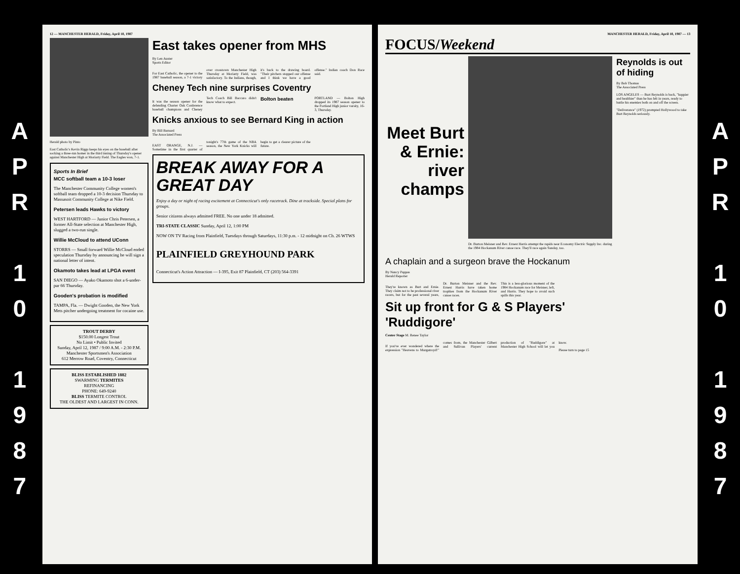A
P
R
1
0
1
9
8
7
12 — MANCHESTER HERALD, Friday, April 10, 1987
Herald photo by Pinto
East Catholic's Kevin Riggs keeps his eyes on the baseball after socking a three-run homer in the third inning of Thursday's opener against Manchester High at Moriarty Field. The Eagles won, 7-1.
Sports In Brief
MCC softball team a 10-3 loser
The Manchester Community College women's softball team dropped a 10-3 decision Thursday to Massasoit Community College at Nike Field.
Petersen leads Hawks to victory
WEST HARTFORD — Junior Chris Petersen, a former All-State selection at Manchester High, slugged a two-run single.
Willie McCloud to attend UConn
STORRS — Small forward Willie McCloud ended speculation Thursday by announcing he will sign a national letter of intent.
Okamoto takes lead at LPGA event
SAN DIEGO — Ayako Okamoto shot a 6-under-par 66 Thursday.
Gooden's probation is modified
TAMPA, Fla. — Dwight Gooden, the New York Mets pitcher undergoing treatment for cocaine use.
TROUT DERBY
$150.00 Longest Trout
No Limit • Public Invited
Sunday, April 12, 1987 / 9:00 A.M. - 2:30 P.M.
Manchester Sportsmen's Association
612 Merrow Road, Coventry, Connecticut
BLISS ESTABLISHED 1882
SWARMING TERMITES
REFINANCING
PHONE: 649-9240
BLISS TERMITE CONTROL
THE OLDEST AND LARGEST IN CONN.
East takes opener from MHS
By Len Auster
Sports Editor
For East Catholic, the opener to the 1987 baseball season, a 7-1 victory over crosstown Manchester High Thursday at Moriarty Field, was satisfactory. To the Indians, though, it's back to the drawing board. "Their pitchers stopped our offense and I think we have a good offense." Indian coach Don Race said.
Cheney Tech nine surprises Coventry
It was the season opener for the defending Charter Oak Conference baseball champions and Cheney Tech Coach Bill Baccaro didn't know what to expect.
Bolton beaten
PORTLAND — Bolton High dropped its 1987 season opener to the Portland High junior varsity, 16-3, Thursday.
Knicks anxious to see Bernard King in action
By Bill Barnard
The Associated Press
EAST ORANGE, N.J. — Sometime in the first quarter of tonight's 77th game of the NBA season, the New York Knicks will begin to get a clearer picture of the future.
BREAK AWAY FOR A GREAT DAY
Enjoy a day or night of racing excitement at Connecticut's only racetrack. Dine at trackside. Special plans for groups.
Senior citizens always admitted FREE. No one under 18 admitted.
TRI-STATE CLASSIC Sunday, April 12, 1:00 PM
NOW ON TV Racing from Plainfield, Tuesdays through Saturdays, 11:30 p.m. - 12 midnight on Ch. 26 WTWS
PLAINFIELD GREYHOUND PARK
Connecticut's Action Attraction — I-395, Exit 87 Plainfield, CT (203) 564-3391
MANCHESTER HERALD, Friday, April 10, 1987 — 13
FOCUS/Weekend
Meet Burt & Ernie: river champs
Dr. Burton Meisner and Rev. Ernest Harris attempt the rapids near Economy Electric Supply Inc. during the 1984 Hockanum River canoe race. They'll race again Sunday, too.
A chaplain and a surgeon brave the Hockanum
By Nancy Pappas
Herald Reporter
They're known as Burt and Ernie. They claim not to be professional river racers, but for the past several years, Dr. Burton Meisner and the Rev. Ernest Harris have taken home trophies from the Hockanum River canoe races.
This is a less-glorious moment of the 1984 Hockanum race for Meisner, left, and Harris. They hope to avoid such spills this year.
Sit up front for G & S Players' 'Ruddigore'
Center Stage M. Renee Taylor
If you've ever wondered where the expression "Heavens to Murgatroyd!" comes from, the Manchester Gilbert and Sullivan Players' current production of "Ruddigore" at Manchester High School will let you know.
Please turn to page 15
Reynolds is out of hiding
By Bob Thomas
The Associated Press
LOS ANGELES — Burt Reynolds is back, "happier and healthier" than he has felt in years, ready to battle his enemies both on and off the screen.
"Deliverance" (1972) prompted Hollywood to take Burt Reynolds seriously.
A
P
R
1
0
1
9
8
7